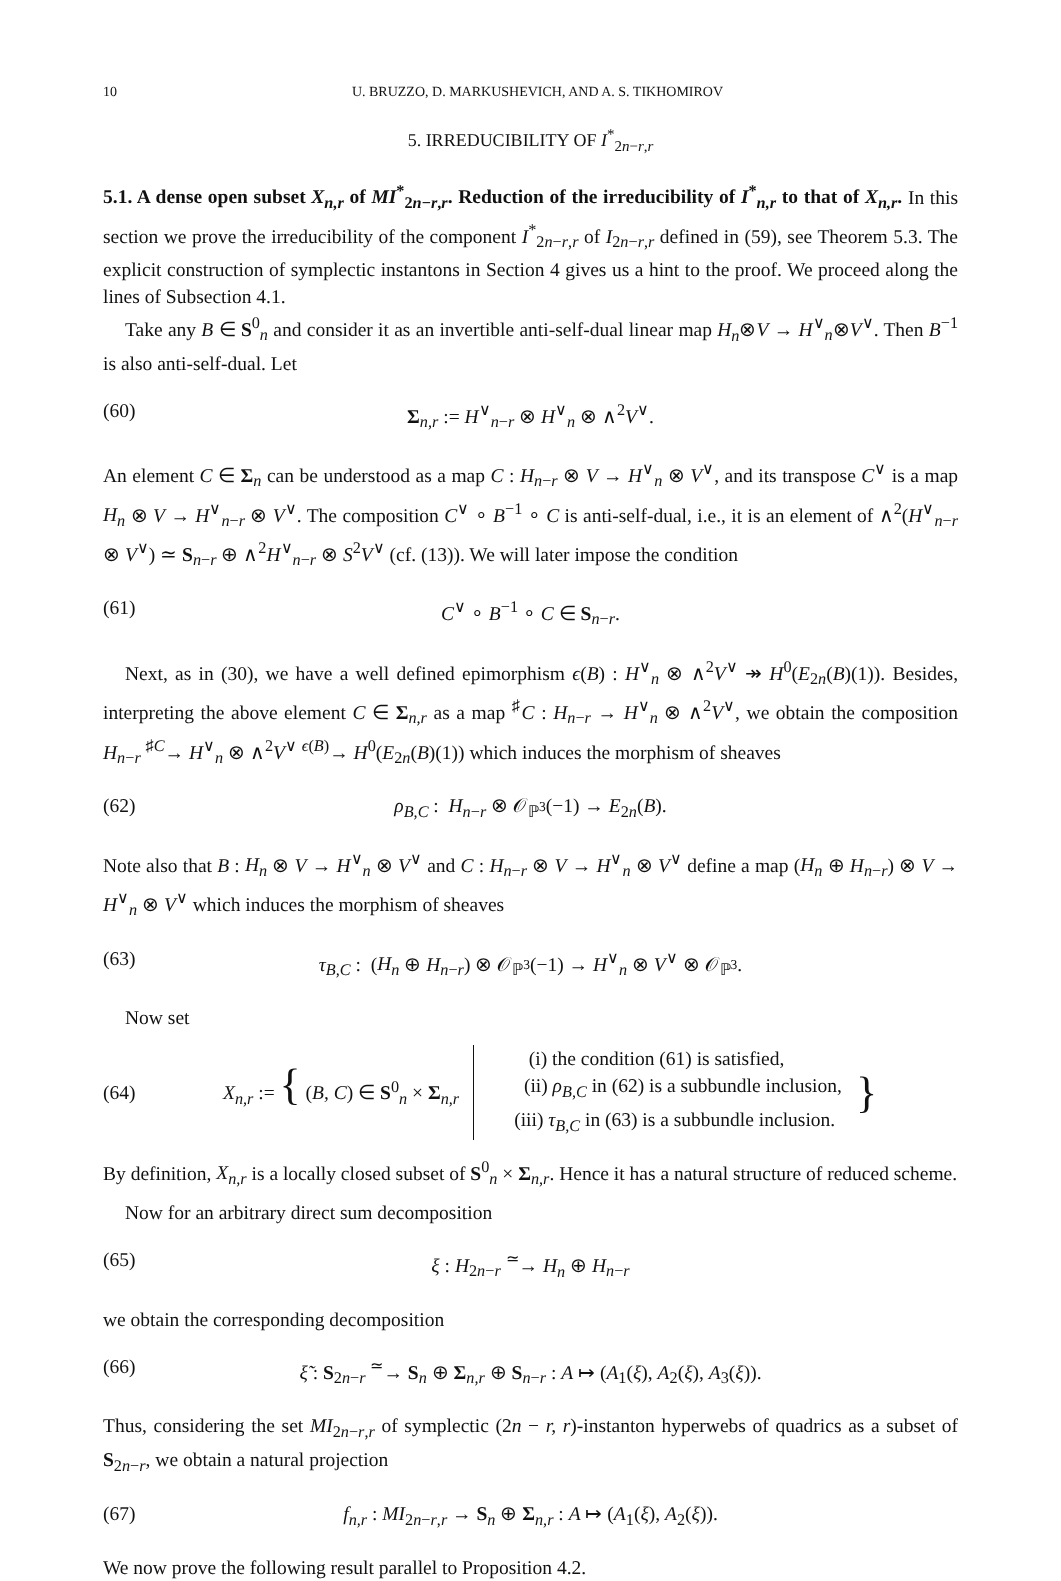10 U. BRUZZO, D. MARKUSHEVICH, AND A. S. TIKHOMIROV
5. IRREDUCIBILITY OF I<sup>*</sup><sub>2n−r,r</sub>
5.1. A dense open subset X<sub>n,r</sub> of MI<sup>*</sup><sub>2n−r,r</sub>. Reduction of the irreducibility of I<sup>*</sup><sub>n,r</sub> to that of X<sub>n,r</sub>. In this section we prove the irreducibility of the component I<sup>*</sup><sub>2n−r,r</sub> of I<sub>2n−r,r</sub> defined in (59), see Theorem 5.3. The explicit construction of symplectic instantons in Section 4 gives us a hint to the proof. We proceed along the lines of Subsection 4.1.
Take any B ∈ S<sup>0</sup><sub>n</sub> and consider it as an invertible anti-self-dual linear map H<sub>n</sub>⊗V → H<sup>∨</sup><sub>n</sub>⊗V<sup>∨</sup>. Then B<sup>−1</sup> is also anti-self-dual. Let
(60) Σ<sub>n,r</sub> := H<sup>∨</sup><sub>n−r</sub> ⊗ H<sup>∨</sup><sub>n</sub> ⊗ ∧<sup>2</sup>V<sup>∨</sup>.
An element C ∈ Σ<sub>n</sub> can be understood as a map C : H<sub>n−r</sub> ⊗ V → H<sup>∨</sup><sub>n</sub> ⊗ V<sup>∨</sup>, and its transpose C<sup>∨</sup> is a map H<sub>n</sub> ⊗ V → H<sup>∨</sup><sub>n−r</sub> ⊗ V<sup>∨</sup>. The composition C<sup>∨</sup> ∘ B<sup>−1</sup> ∘ C is anti-self-dual, i.e., it is an element of ∧<sup>2</sup>(H<sup>∨</sup><sub>n−r</sub> ⊗ V<sup>∨</sup>) ≃ S<sub>n−r</sub> ⊕ ∧<sup>2</sup>H<sup>∨</sup><sub>n−r</sub> ⊗ S<sup>2</sup>V<sup>∨</sup> (cf. (13)). We will later impose the condition
(61) C<sup>∨</sup> ∘ B<sup>−1</sup> ∘ C ∈ S<sub>n−r</sub>.
Next, as in (30), we have a well defined epimorphism ϵ(B) : H<sup>∨</sup><sub>n</sub> ⊗ ∧<sup>2</sup>V<sup>∨</sup> ↠ H<sup>0</sup>(E<sub>2n</sub>(B)(1)). Besides, interpreting the above element C ∈ Σ<sub>n,r</sub> as a map <sup>♯</sup>C : H<sub>n−r</sub> → H<sup>∨</sup><sub>n</sub> ⊗ ∧<sup>2</sup>V<sup>∨</sup>, we obtain the composition H<sub>n−r</sub> <sup>♯C</sup>→ H<sup>∨</sup><sub>n</sub> ⊗ ∧<sup>2</sup>V<sup>∨</sup> <sup>ϵ(B)</sup>→ H<sup>0</sup>(E<sub>2n</sub>(B)(1)) which induces the morphism of sheaves
(62) ρ<sub>B,C</sub> : H<sub>n−r</sub> ⊗ 𝒪<sub>ℙ<sup>3</sup></sub>(−1) → E<sub>2n</sub>(B).
Note also that B : H<sub>n</sub> ⊗ V → H<sup>∨</sup><sub>n</sub> ⊗ V<sup>∨</sup> and C : H<sub>n−r</sub> ⊗ V → H<sup>∨</sup><sub>n</sub> ⊗ V<sup>∨</sup> define a map (H<sub>n</sub> ⊕ H<sub>n−r</sub>) ⊗ V → H<sup>∨</sup><sub>n</sub> ⊗ V<sup>∨</sup> which induces the morphism of sheaves
(63) τ<sub>B,C</sub> : (H<sub>n</sub> ⊕ H<sub>n−r</sub>) ⊗ 𝒪<sub>ℙ<sup>3</sup></sub>(−1) → H<sup>∨</sup><sub>n</sub> ⊗ V<sup>∨</sup> ⊗ 𝒪<sub>ℙ<sup>3</sup></sub>.
Now set
(64) X<sub>n,r</sub> := { (B, C) ∈ S<sup>0</sup><sub>n</sub> × Σ<sub>n,r</sub>
(i) the condition (61) is satisfied,
(ii) ρ<sub>B,C</sub> in (62) is a subbundle inclusion,
(iii) τ<sub>B,C</sub> in (63) is a subbundle inclusion.
}
By definition, X<sub>n,r</sub> is a locally closed subset of S<sup>0</sup><sub>n</sub> × Σ<sub>n,r</sub>. Hence it has a natural structure of reduced scheme.
Now for an arbitrary direct sum decomposition
(65) ξ : H<sub>2n−r</sub> <sup>≃</sup>→ H<sub>n</sub> ⊕ H<sub>n−r</sub>
we obtain the corresponding decomposition
(66) ξ̃ : S<sub>2n−r</sub> <sup>≃</sup>→ S<sub>n</sub> ⊕ Σ<sub>n,r</sub> ⊕ S<sub>n−r</sub> : A ↦ (A<sub>1</sub>(ξ), A<sub>2</sub>(ξ), A<sub>3</sub>(ξ)).
Thus, considering the set MI<sub>2n−r,r</sub> of symplectic (2n − r, r)-instanton hyperwebs of quadrics as a subset of S<sub>2n−r</sub>, we obtain a natural projection
(67) f<sub>n,r</sub> : MI<sub>2n−r,r</sub> → S<sub>n</sub> ⊕ Σ<sub>n,r</sub> : A ↦ (A<sub>1</sub>(ξ), A<sub>2</sub>(ξ)).
We now prove the following result parallel to Proposition 4.2.